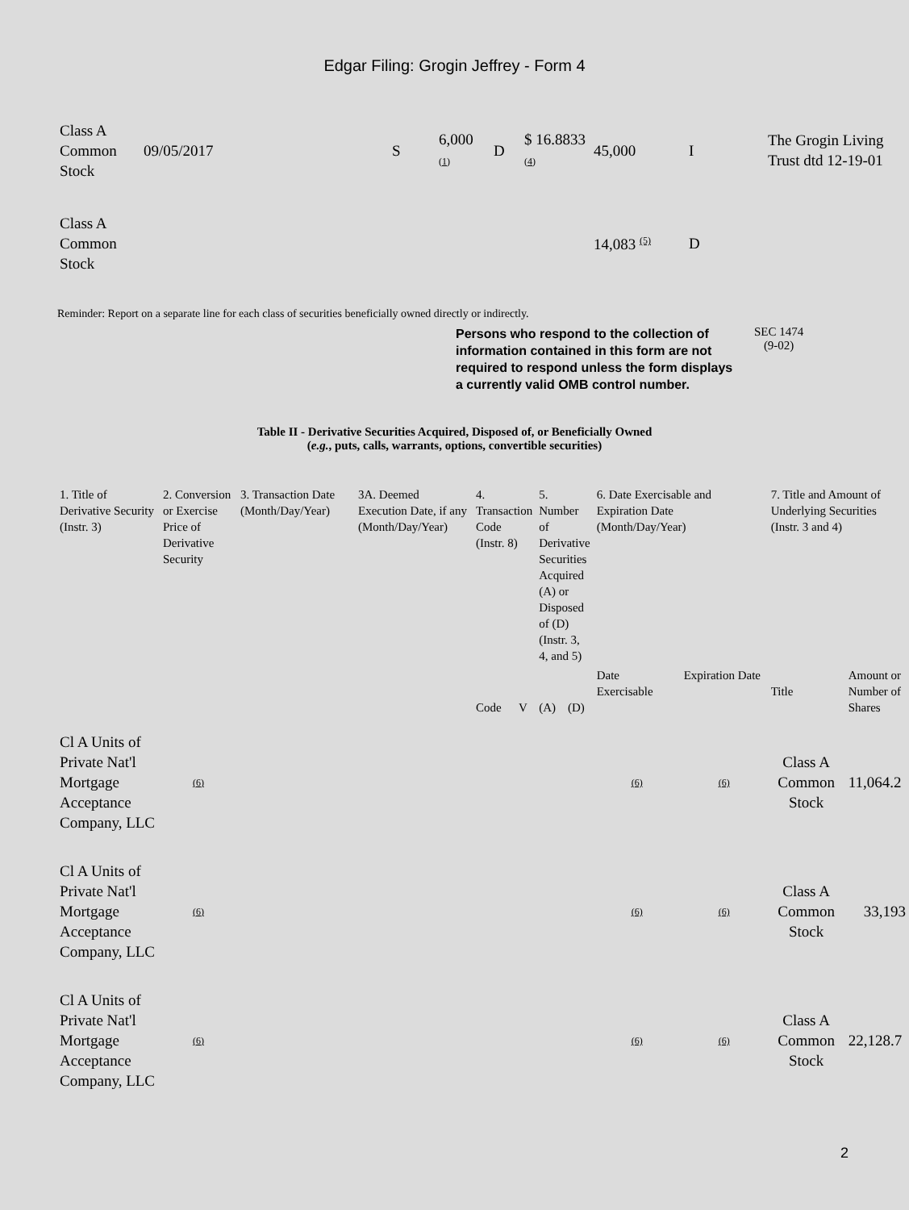Edgar Filing: Grogin Jeffrey - Form 4
| Class A Common Stock | 09/05/2017 | S | 6,000 (1) | D | $ 16.8833 (4) | 45,000 | I | The Grogin Living Trust dtd 12-19-01 |
| Class A Common Stock | | | | | | 14,083 <sup>(5)</sup> | D | |
Reminder: Report on a separate line for each class of securities beneficially owned directly or indirectly.
Persons who respond to the collection of information contained in this form are not required to respond unless the form displays a currently valid OMB control number.
SEC 1474
(9-02)
Table II - Derivative Securities Acquired, Disposed of, or Beneficially Owned
(e.g., puts, calls, warrants, options, convertible securities)
| 1. Title of Derivative Security (Instr. 3) | 2. Conversion or Exercise Price of Derivative Security | 3. Transaction Date (Month/Day/Year) | 3A. Deemed Execution Date, if any (Month/Day/Year) | 4. Transaction Code (Instr. 8) | | 5. Number of Derivative Securities Acquired (A) or Disposed of (D) (Instr. 3, 4, and 5) | | 6. Date Exercisable and Expiration Date (Month/Day/Year) | | 7. Title and Amount of Underlying Securities (Instr. 3 and 4) | |
| --- | --- | --- | --- | --- | --- | --- | --- | --- | --- | --- | --- |
| | | | | Code | V | (A) | (D) | Date Exercisable | Expiration Date | Title | Amount or Number of Shares |
| Cl A Units of Private Nat'l Mortgage Acceptance Company, LLC | (6) | | | | | | | (6) | (6) | Class A Common Stock | 11,064.2 |
| Cl A Units of Private Nat'l Mortgage Acceptance Company, LLC | (6) | | | | | | | (6) | (6) | Class A Common Stock | 33,193 |
| Cl A Units of Private Nat'l Mortgage Acceptance Company, LLC | (6) | | | | | | | (6) | (6) | Class A Common Stock | 22,128.7 |
2